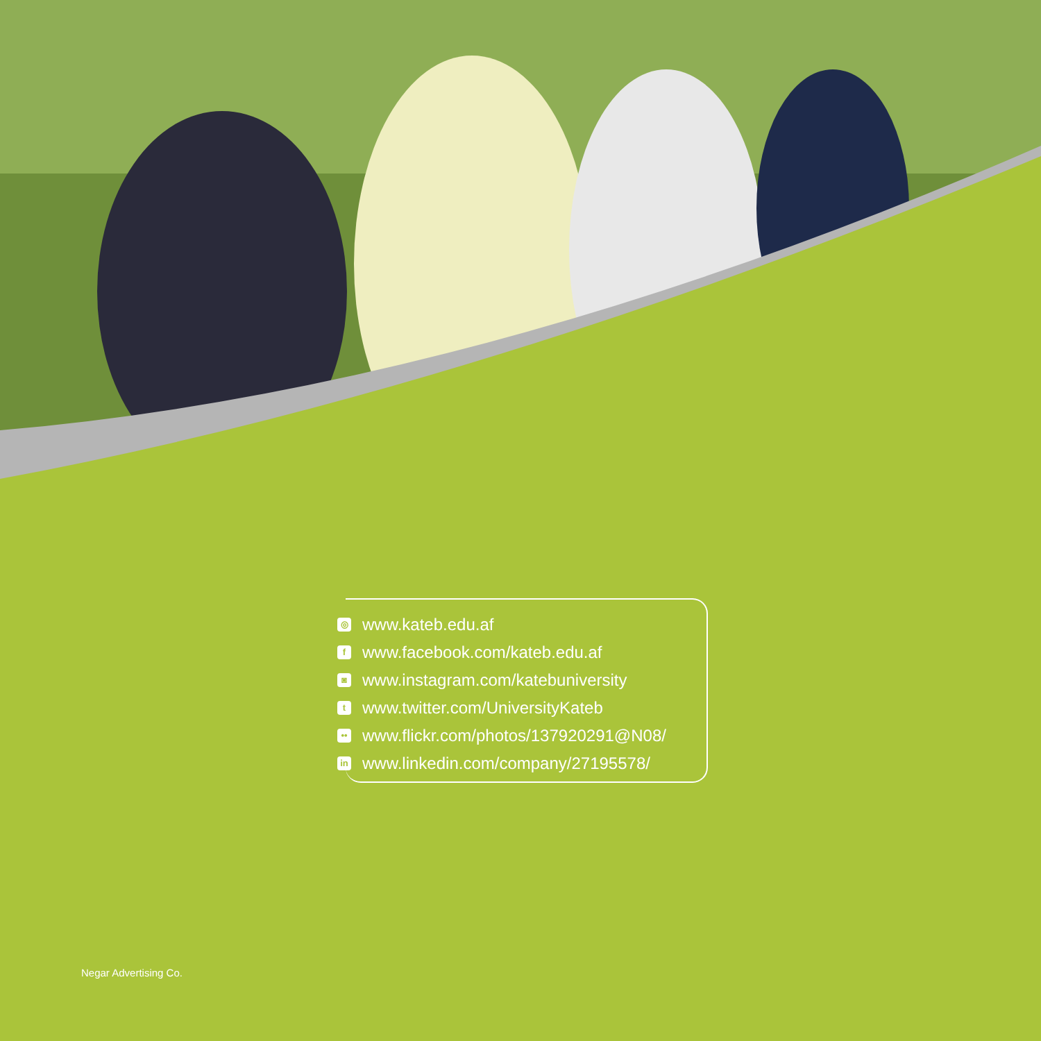◎ www.kateb.edu.af
fwww.facebook.com/kateb.edu.af
◙ www.instagram.com/katebuniversity
twww.twitter.com/UniversityKateb
•• www.flickr.com/photos/137920291@N08/
in www.linkedin.com/company/27195578/
Negar Advertising Co.